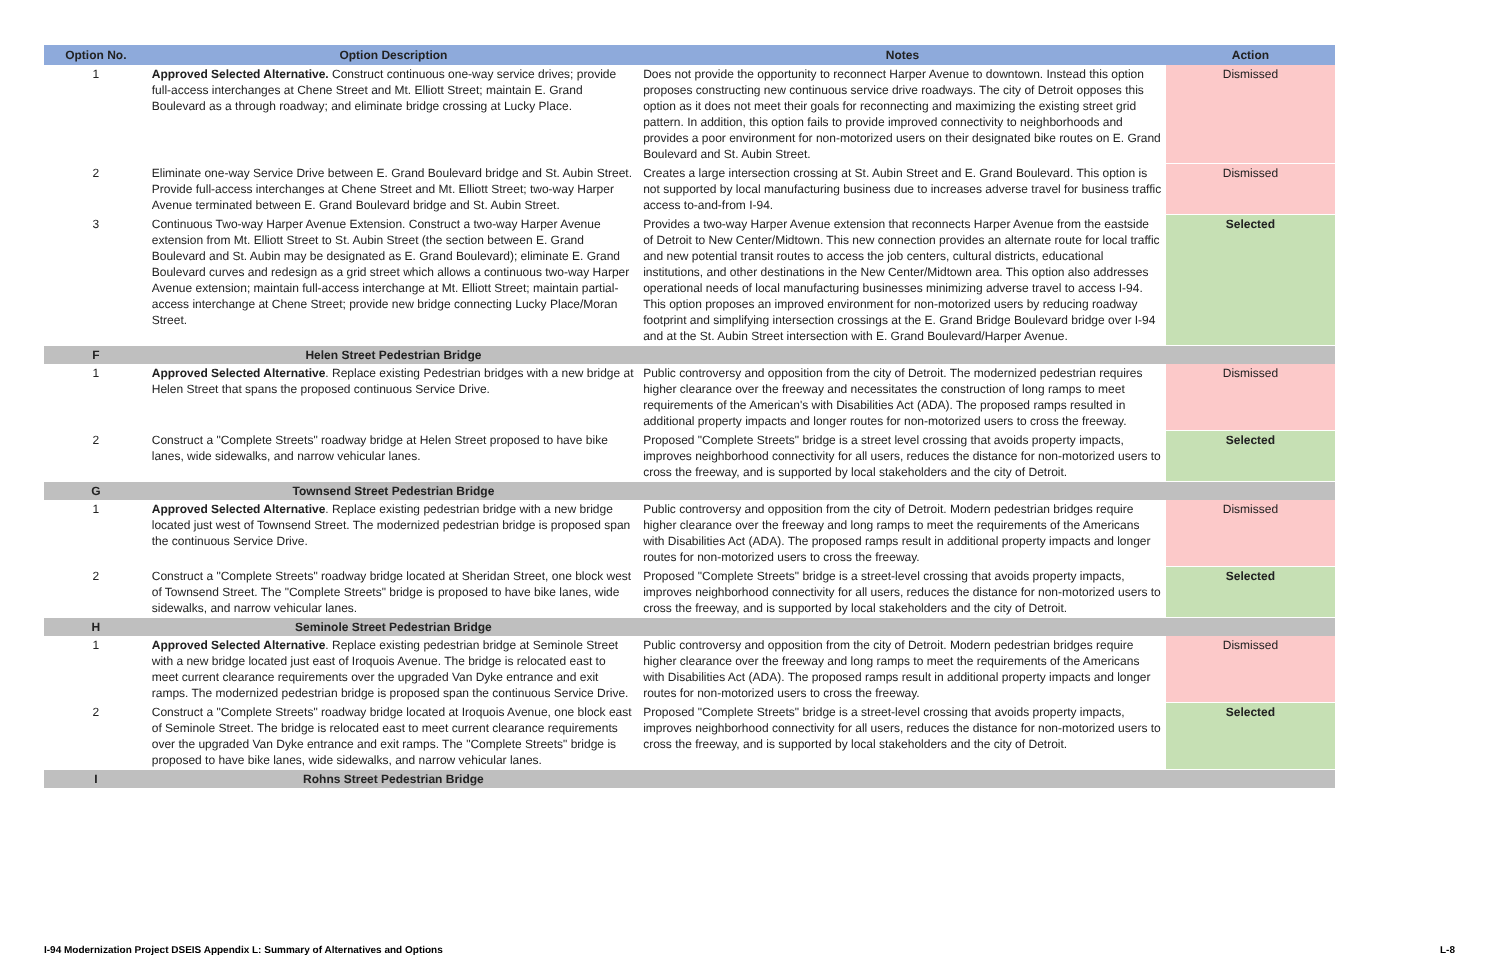| Option No. | Option Description | Notes | Action |
| --- | --- | --- | --- |
| 1 | Approved Selected Alternative. Construct continuous one-way service drives; provide full-access interchanges at Chene Street and Mt. Elliott Street; maintain E. Grand Boulevard as a through roadway; and eliminate bridge crossing at Lucky Place. | Does not provide the opportunity to reconnect Harper Avenue to downtown. Instead this option proposes constructing new continuous service drive roadways. The city of Detroit opposes this option as it does not meet their goals for reconnecting and maximizing the existing street grid pattern. In addition, this option fails to provide improved connectivity to neighborhoods and provides a poor environment for non-motorized users on their designated bike routes on E. Grand Boulevard and St. Aubin Street. | Dismissed |
| 2 | Eliminate one-way Service Drive between E. Grand Boulevard bridge and St. Aubin Street. Provide full-access interchanges at Chene Street and Mt. Elliott Street; two-way Harper Avenue terminated between E. Grand Boulevard bridge and St. Aubin Street. | Creates a large intersection crossing at St. Aubin Street and E. Grand Boulevard. This option is not supported by local manufacturing business due to increases adverse travel for business traffic access to-and-from I-94. | Dismissed |
| 3 | Continuous Two-way Harper Avenue Extension. Construct a two-way Harper Avenue extension from Mt. Elliott Street to St. Aubin Street (the section between E. Grand Boulevard and St. Aubin may be designated as E. Grand Boulevard); eliminate E. Grand Boulevard curves and redesign as a grid street which allows a continuous two-way Harper Avenue extension; maintain full-access interchange at Mt. Elliott Street; maintain partial-access interchange at Chene Street; provide new bridge connecting Lucky Place/Moran Street. | Provides a two-way Harper Avenue extension that reconnects Harper Avenue from the eastside of Detroit to New Center/Midtown. This new connection provides an alternate route for local traffic and new potential transit routes to access the job centers, cultural districts, educational institutions, and other destinations in the New Center/Midtown area. This option also addresses operational needs of local manufacturing businesses minimizing adverse travel to access I-94. This option proposes an improved environment for non-motorized users by reducing roadway footprint and simplifying intersection crossings at the E. Grand Bridge Boulevard bridge over I-94 and at the St. Aubin Street intersection with E. Grand Boulevard/Harper Avenue. | Selected |
| F | Helen Street Pedestrian Bridge | | |
| 1 | Approved Selected Alternative . Replace existing Pedestrian bridges with a new bridge at Helen Street that spans the proposed continuous Service Drive. | Public controversy and opposition from the city of Detroit. The modernized pedestrian requires higher clearance over the freeway and necessitates the construction of long ramps to meet requirements of the American's with Disabilities Act (ADA). The proposed ramps resulted in additional property impacts and longer routes for non-motorized users to cross the freeway. | Dismissed |
| 2 | Construct a "Complete Streets" roadway bridge at Helen Street proposed to have bike lanes, wide sidewalks, and narrow vehicular lanes. | Proposed "Complete Streets" bridge is a street level crossing that avoids property impacts, improves neighborhood connectivity for all users, reduces the distance for non-motorized users to cross the freeway, and is supported by local stakeholders and the city of Detroit. | Selected |
| G | Townsend Street Pedestrian Bridge | | |
| 1 | Approved Selected Alternative . Replace existing pedestrian bridge with a new bridge located just west of Townsend Street. The modernized pedestrian bridge is proposed span the continuous Service Drive. | Public controversy and opposition from the city of Detroit. Modern pedestrian bridges require higher clearance over the freeway and long ramps to meet the requirements of the Americans with Disabilities Act (ADA). The proposed ramps result in additional property impacts and longer routes for non-motorized users to cross the freeway. | Dismissed |
| 2 | Construct a "Complete Streets" roadway bridge located at Sheridan Street, one block west of Townsend Street. The "Complete Streets" bridge is proposed to have bike lanes, wide sidewalks, and narrow vehicular lanes. | Proposed "Complete Streets" bridge is a street-level crossing that avoids property impacts, improves neighborhood connectivity for all users, reduces the distance for non-motorized users to cross the freeway, and is supported by local stakeholders and the city of Detroit. | Selected |
| H | Seminole Street Pedestrian Bridge | | |
| 1 | Approved Selected Alternative . Replace existing pedestrian bridge at Seminole Street with a new bridge located just east of Iroquois Avenue. The bridge is relocated east to meet current clearance requirements over the upgraded Van Dyke entrance and exit ramps. The modernized pedestrian bridge is proposed span the continuous Service Drive. | Public controversy and opposition from the city of Detroit. Modern pedestrian bridges require higher clearance over the freeway and long ramps to meet the requirements of the Americans with Disabilities Act (ADA). The proposed ramps result in additional property impacts and longer routes for non-motorized users to cross the freeway. | Dismissed |
| 2 | Construct a "Complete Streets" roadway bridge located at Iroquois Avenue, one block east of Seminole Street. The bridge is relocated east to meet current clearance requirements over the upgraded Van Dyke entrance and exit ramps. The "Complete Streets" bridge is proposed to have bike lanes, wide sidewalks, and narrow vehicular lanes. | Proposed "Complete Streets" bridge is a street-level crossing that avoids property impacts, improves neighborhood connectivity for all users, reduces the distance for non-motorized users to cross the freeway, and is supported by local stakeholders and the city of Detroit. | Selected |
| I | Rohns Street Pedestrian Bridge | | |
I-94 Modernization Project DSEIS Appendix L: Summary of Alternatives and Options
L-8